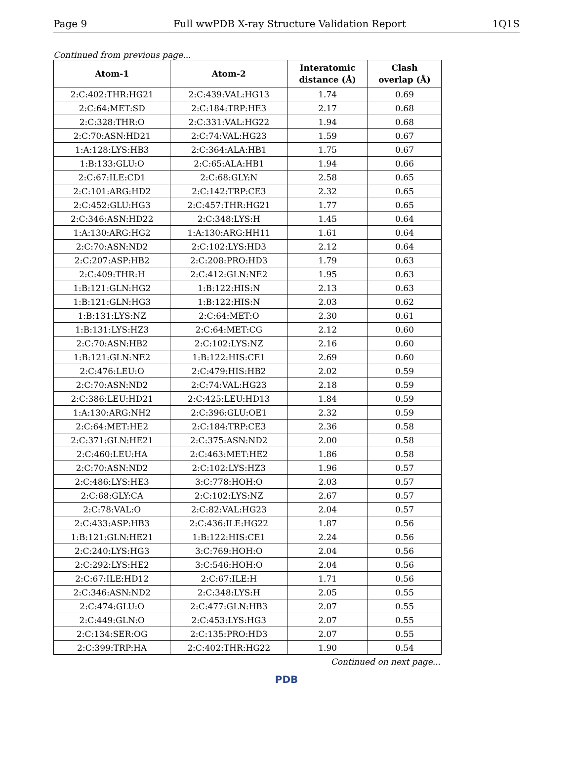Page 9 Full wwPDB X-ray Structure Validation Report 1Q1S
Continued from previous page...
| Atom-1 | Atom-2 | Interatomic distance (Å) | Clash overlap (Å) |
| --- | --- | --- | --- |
| 2:C:402:THR:HG21 | 2:C:439:VAL:HG13 | 1.74 | 0.69 |
| 2:C:64:MET:SD | 2:C:184:TRP:HE3 | 2.17 | 0.68 |
| 2:C:328:THR:O | 2:C:331:VAL:HG22 | 1.94 | 0.68 |
| 2:C:70:ASN:HD21 | 2:C:74:VAL:HG23 | 1.59 | 0.67 |
| 1:A:128:LYS:HB3 | 2:C:364:ALA:HB1 | 1.75 | 0.67 |
| 1:B:133:GLU:O | 2:C:65:ALA:HB1 | 1.94 | 0.66 |
| 2:C:67:ILE:CD1 | 2:C:68:GLY:N | 2.58 | 0.65 |
| 2:C:101:ARG:HD2 | 2:C:142:TRP:CE3 | 2.32 | 0.65 |
| 2:C:452:GLU:HG3 | 2:C:457:THR:HG21 | 1.77 | 0.65 |
| 2:C:346:ASN:HD22 | 2:C:348:LYS:H | 1.45 | 0.64 |
| 1:A:130:ARG:HG2 | 1:A:130:ARG:HH11 | 1.61 | 0.64 |
| 2:C:70:ASN:ND2 | 2:C:102:LYS:HD3 | 2.12 | 0.64 |
| 2:C:207:ASP:HB2 | 2:C:208:PRO:HD3 | 1.79 | 0.63 |
| 2:C:409:THR:H | 2:C:412:GLN:NE2 | 1.95 | 0.63 |
| 1:B:121:GLN:HG2 | 1:B:122:HIS:N | 2.13 | 0.63 |
| 1:B:121:GLN:HG3 | 1:B:122:HIS:N | 2.03 | 0.62 |
| 1:B:131:LYS:NZ | 2:C:64:MET:O | 2.30 | 0.61 |
| 1:B:131:LYS:HZ3 | 2:C:64:MET:CG | 2.12 | 0.60 |
| 2:C:70:ASN:HB2 | 2:C:102:LYS:NZ | 2.16 | 0.60 |
| 1:B:121:GLN:NE2 | 1:B:122:HIS:CE1 | 2.69 | 0.60 |
| 2:C:476:LEU:O | 2:C:479:HIS:HB2 | 2.02 | 0.59 |
| 2:C:70:ASN:ND2 | 2:C:74:VAL:HG23 | 2.18 | 0.59 |
| 2:C:386:LEU:HD21 | 2:C:425:LEU:HD13 | 1.84 | 0.59 |
| 1:A:130:ARG:NH2 | 2:C:396:GLU:OE1 | 2.32 | 0.59 |
| 2:C:64:MET:HE2 | 2:C:184:TRP:CE3 | 2.36 | 0.58 |
| 2:C:371:GLN:HE21 | 2:C:375:ASN:ND2 | 2.00 | 0.58 |
| 2:C:460:LEU:HA | 2:C:463:MET:HE2 | 1.86 | 0.58 |
| 2:C:70:ASN:ND2 | 2:C:102:LYS:HZ3 | 1.96 | 0.57 |
| 2:C:486:LYS:HE3 | 3:C:778:HOH:O | 2.03 | 0.57 |
| 2:C:68:GLY:CA | 2:C:102:LYS:NZ | 2.67 | 0.57 |
| 2:C:78:VAL:O | 2:C:82:VAL:HG23 | 2.04 | 0.57 |
| 2:C:433:ASP:HB3 | 2:C:436:ILE:HG22 | 1.87 | 0.56 |
| 1:B:121:GLN:HE21 | 1:B:122:HIS:CE1 | 2.24 | 0.56 |
| 2:C:240:LYS:HG3 | 3:C:769:HOH:O | 2.04 | 0.56 |
| 2:C:292:LYS:HE2 | 3:C:546:HOH:O | 2.04 | 0.56 |
| 2:C:67:ILE:HD12 | 2:C:67:ILE:H | 1.71 | 0.56 |
| 2:C:346:ASN:ND2 | 2:C:348:LYS:H | 2.05 | 0.55 |
| 2:C:474:GLU:O | 2:C:477:GLN:HB3 | 2.07 | 0.55 |
| 2:C:449:GLN:O | 2:C:453:LYS:HG3 | 2.07 | 0.55 |
| 2:C:134:SER:OG | 2:C:135:PRO:HD3 | 2.07 | 0.55 |
| 2:C:399:TRP:HA | 2:C:402:THR:HG22 | 1.90 | 0.54 |
Continued on next page...
PDB